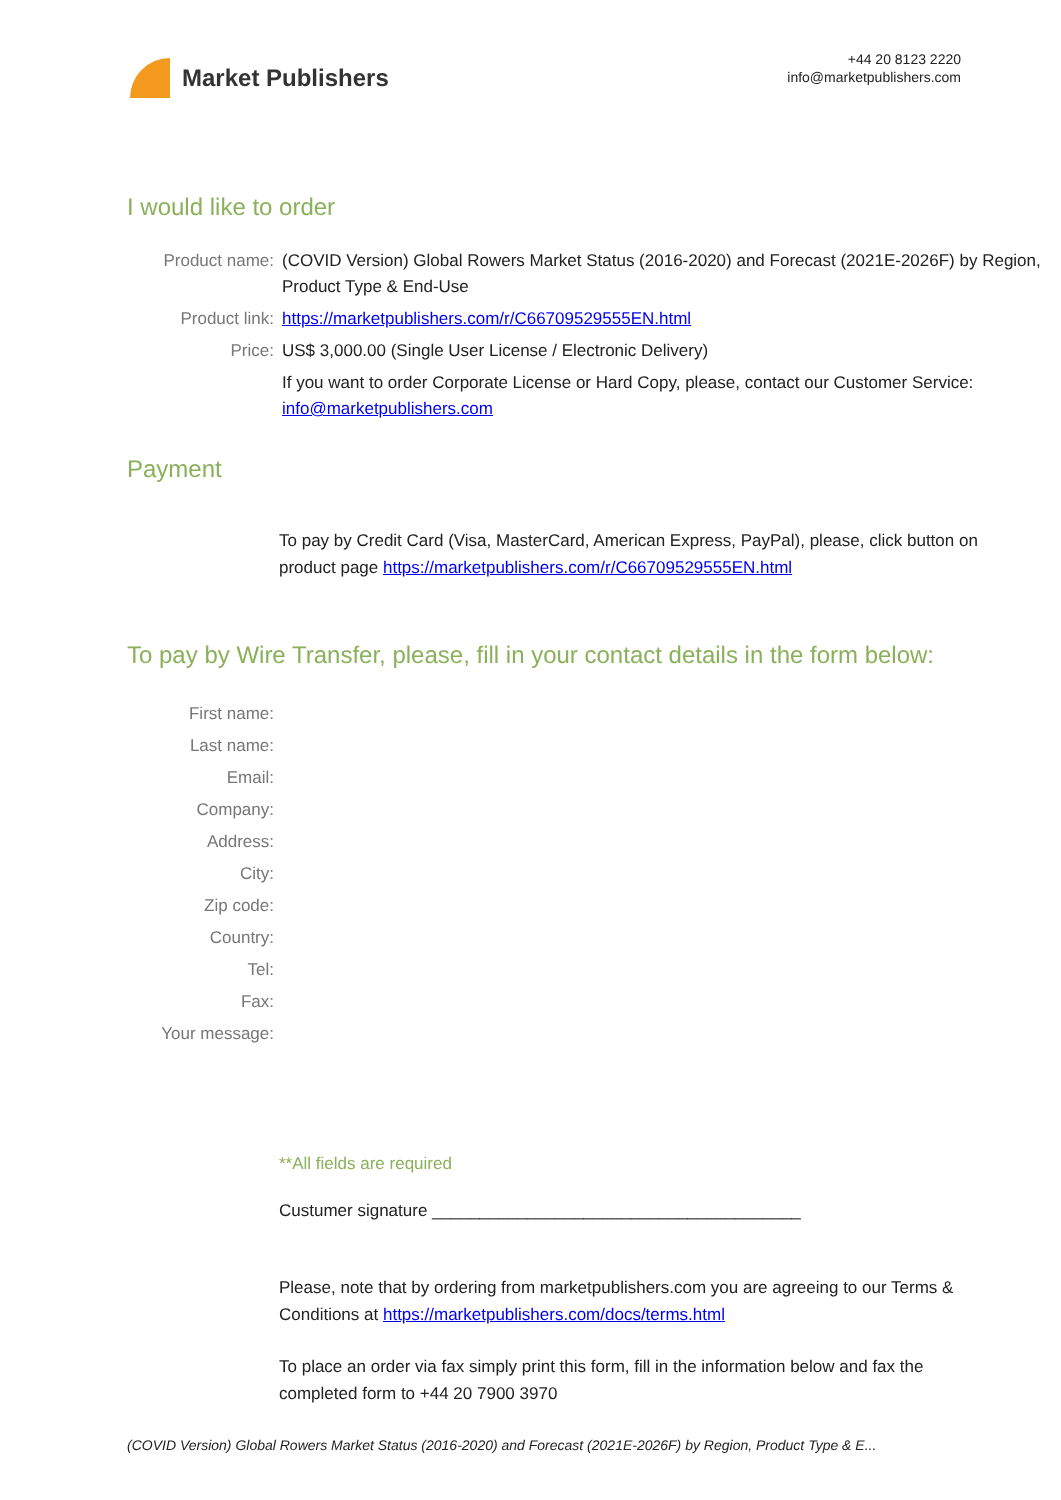Market Publishers
+44 20 8123 2220
info@marketpublishers.com
I would like to order
| Product name: | (COVID Version) Global Rowers Market Status (2016-2020) and Forecast (2021E-2026F) by Region, Product Type & End-Use |
| Product link: | https://marketpublishers.com/r/C66709529555EN.html |
| Price: | US$ 3,000.00 (Single User License / Electronic Delivery) |
| | If you want to order Corporate License or Hard Copy, please, contact our Customer Service: info@marketpublishers.com |
Payment
To pay by Credit Card (Visa, MasterCard, American Express, PayPal), please, click button on product page https://marketpublishers.com/r/C66709529555EN.html
To pay by Wire Transfer, please, fill in your contact details in the form below:
| First name: | |
| Last name: | |
| Email: | |
| Company: | |
| Address: | |
| City: | |
| Zip code: | |
| Country: | |
| Tel: | |
| Fax: | |
| Your message: | |
**All fields are required
Custumer signature _______________________________________
Please, note that by ordering from marketpublishers.com you are agreeing to our Terms & Conditions at https://marketpublishers.com/docs/terms.html
To place an order via fax simply print this form, fill in the information below and fax the completed form to +44 20 7900 3970
(COVID Version) Global Rowers Market Status (2016-2020) and Forecast (2021E-2026F) by Region, Product Type & E...